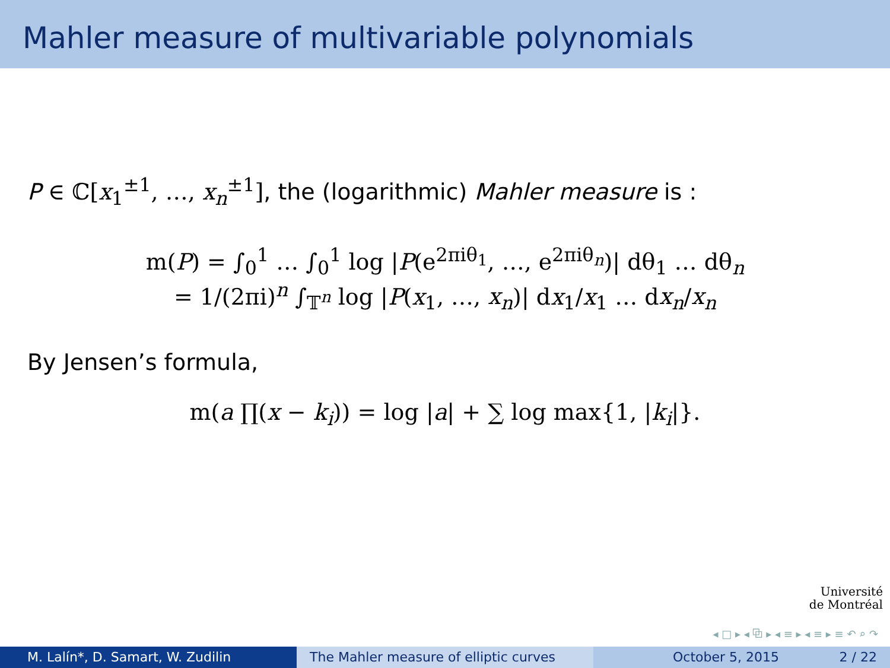Mahler measure of multivariable polynomials
P ∈ ℂ[x<sub>1</sub><sup>±1</sup>, …, x<sub>n</sub><sup>±1</sup>], the (logarithmic) Mahler measure is :
m(P) = ∫<sub>0</sub><sup>1</sup> … ∫<sub>0</sub><sup>1</sup> log |P(e<sup>2πiθ<sub>1</sub></sup>, …, e<sup>2πiθ<sub>n</sub></sup>)| dθ<sub>1</sub> … dθ<sub>n</sub>
= 1/(2πi)<sup>n</sup> ∫<sub>𝕋<sup>n</sup></sub> log |P(x<sub>1</sub>, …, x<sub>n</sub>)| dx<sub>1</sub>/x<sub>1</sub> … dx<sub>n</sub>/x<sub>n</sub>
By Jensen’s formula,
m(a ∏(x − k<sub>i</sub>)) = log |a| + ∑ log max{1, |k<sub>i</sub>|}.
Université
de Montréal
◂ □ ▸ ◂ ⧉ ▸ ◂ ≡ ▸ ◂ ≡ ▸ ≡ ↶ ⌕ ↷
M. Lalín*, D. Samart, W. Zudilin The Mahler measure of elliptic curves October 5, 2015 2 / 22